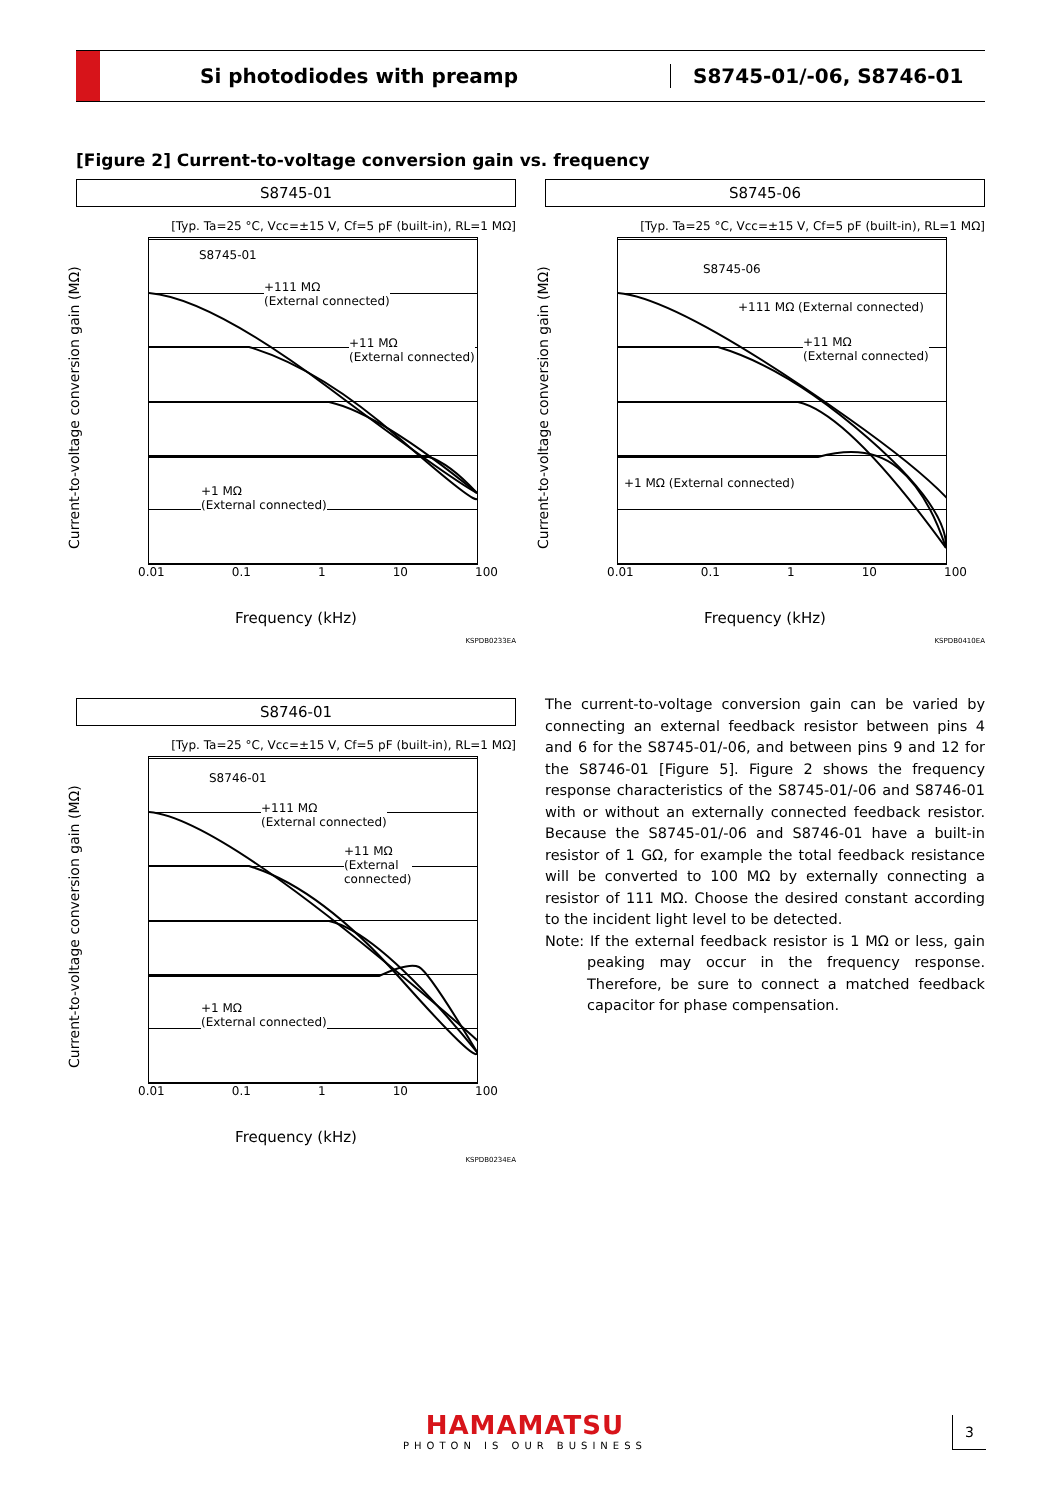Si photodiodes with preamp S8745-01/-06, S8746-01
[Figure 2] Current-to-voltage conversion gain vs. frequency
S8745-01
[Typ. Ta=25 °C, Vcc=±15 V, Cf=5 pF (built-in), RL=1 MΩ]
Current-to-voltage conversion gain (MΩ)
S8745-01
+111 MΩ
(External connected)
+11 MΩ
(External connected)
+1 MΩ
(External connected)
0.01 0.1 1 10 100
Frequency (kHz)
KSPDB0233EA
S8745-06
[Typ. Ta=25 °C, Vcc=±15 V, Cf=5 pF (built-in), RL=1 MΩ]
Current-to-voltage conversion gain (MΩ)
S8745-06
+111 MΩ (External connected)
+11 MΩ
(External connected)
+1 MΩ (External connected)
0.01 0.1 1 10 100
Frequency (kHz)
KSPDB0410EA
S8746-01
[Typ. Ta=25 °C, Vcc=±15 V, Cf=5 pF (built-in), RL=1 MΩ]
Current-to-voltage conversion gain (MΩ)
S8746-01
+111 MΩ
(External connected)
+11 MΩ
(External
connected)
+1 MΩ
(External connected)
0.01 0.1 1 10 100
Frequency (kHz)
KSPDB0234EA
The current-to-voltage conversion gain can be varied by connecting an external feedback resistor between pins 4 and 6 for the S8745-01/-06, and between pins 9 and 12 for the S8746-01 [Figure 5]. Figure 2 shows the frequency response characteristics of the S8745-01/-06 and S8746-01 with or without an externally connected feedback resistor. Because the S8745-01/-06 and S8746-01 have a built-in resistor of 1 GΩ, for example the total feedback resistance will be converted to 100 MΩ by externally connecting a resistor of 111 MΩ. Choose the desired constant according to the incident light level to be detected.
Note: If the external feedback resistor is 1 MΩ or less, gain peaking may occur in the frequency response. Therefore, be sure to connect a matched feedback capacitor for phase compensation.
HAMAMATSU
PHOTON IS OUR BUSINESS
3